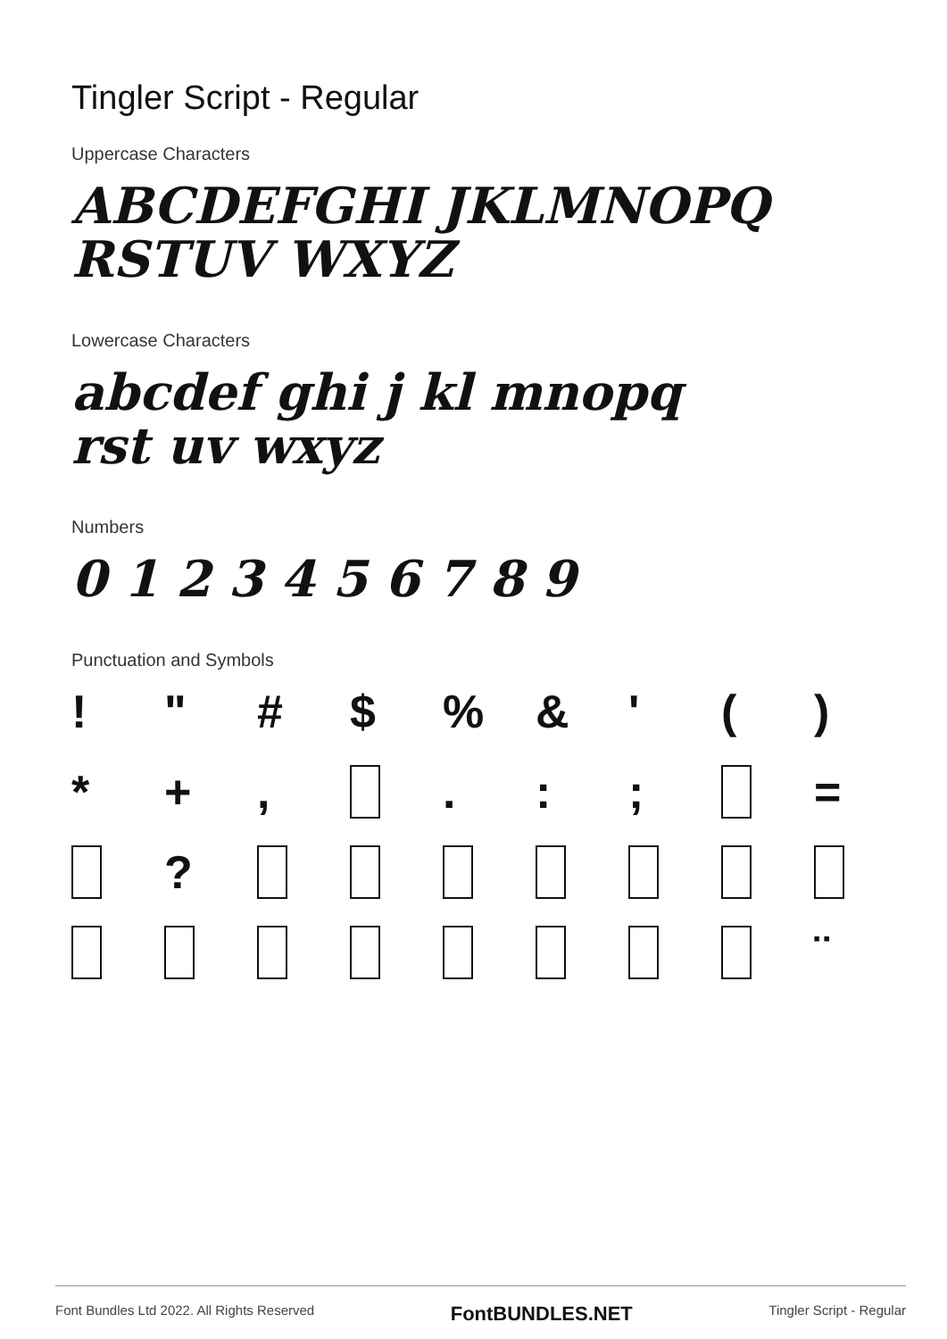Tingler Script - Regular
Uppercase Characters
ABCDEFGHI JKLMNOPQ
RSTUV WXYZ
Lowercase Characters
abcdef ghi j kl mnopq
rst uv wxyz
Numbers
0 1 2 3 4 5 6 7 8 9
Punctuation and Symbols
! " # $% & ' () * +, .:; = ? ¨
Font Bundles Ltd 2022. All Rights Reserved FontBUNDLES.NET Tingler Script - Regular